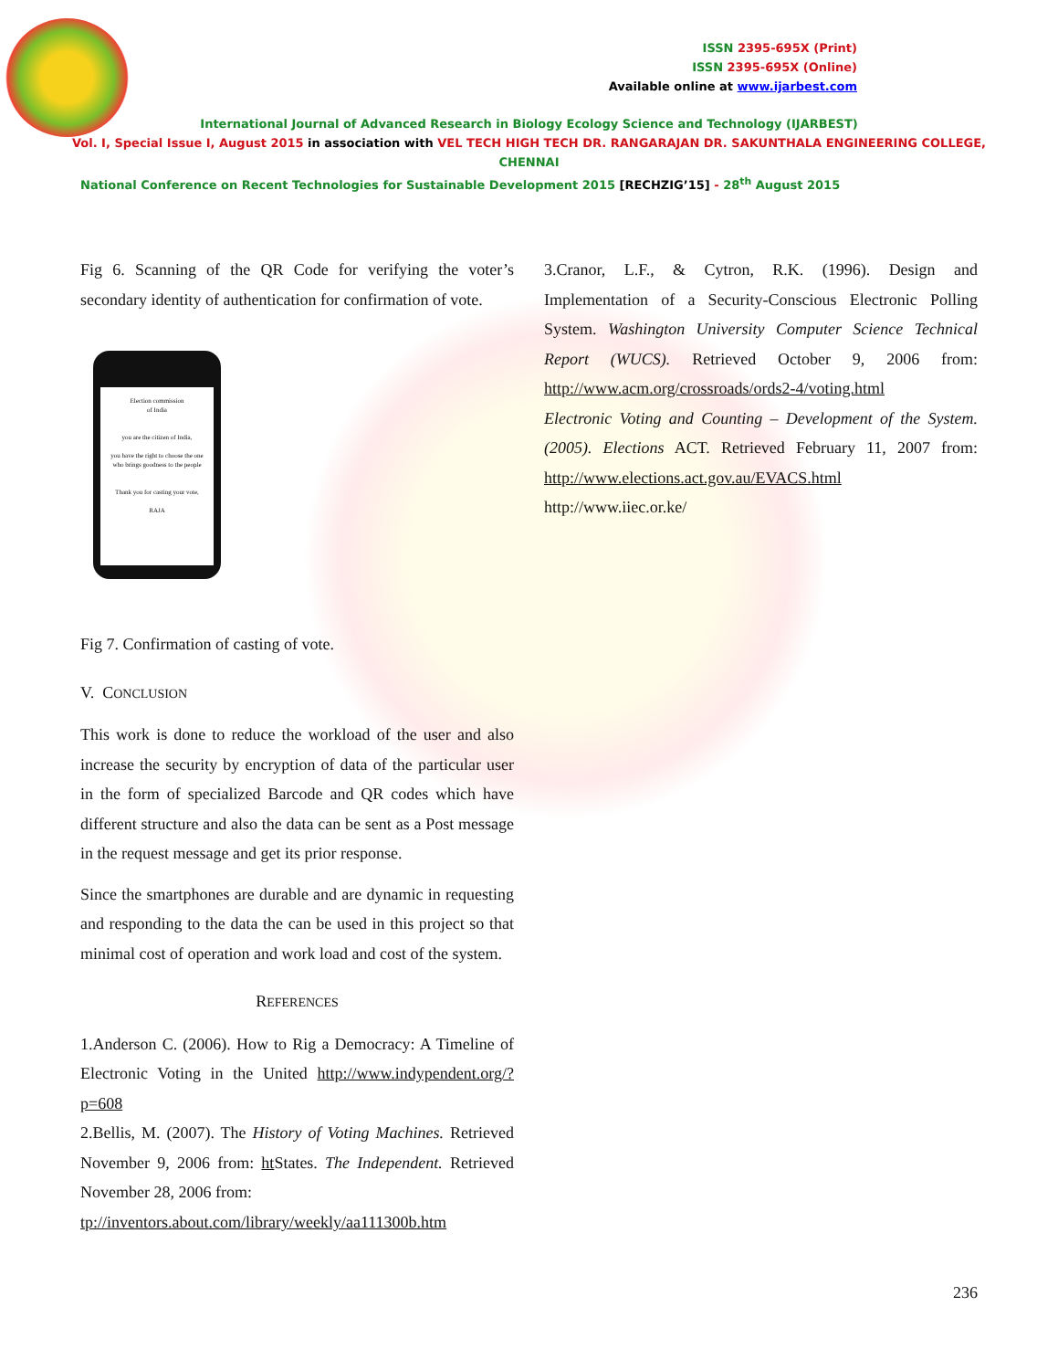ISSN 2395-695X (Print)
ISSN 2395-695X (Online)
Available online at www.ijarbest.com
International Journal of Advanced Research in Biology Ecology Science and Technology (IJARBEST)
Vol. I, Special Issue I, August 2015 in association with VEL TECH HIGH TECH DR. RANGARAJAN DR. SAKUNTHALA ENGINEERING COLLEGE,
CHENNAI
National Conference on Recent Technologies for Sustainable Development 2015 [RECHZIG’15] - 28<sup>th</sup> August 2015
Fig 6. Scanning of the QR Code for verifying the voter’s secondary identity of authentication for confirmation of vote.
Election commission
of India
you are the citizen of India,
you have the right to choose the one who brings goodness to the people
Thank you for casting your vote,
RAJA
Fig 7. Confirmation of casting of vote.
V. CONCLUSION
This work is done to reduce the workload of the user and also increase the security by encryption of data of the particular user in the form of specialized Barcode and QR codes which have different structure and also the data can be sent as a Post message in the request message and get its prior response.
Since the smartphones are durable and are dynamic in requesting and responding to the data the can be used in this project so that minimal cost of operation and work load and cost of the system.
REFERENCES
1.Anderson C. (2006). How to Rig a Democracy: A Timeline of Electronic Voting in the United http://www.indypendent.org/?p=608
2.Bellis, M. (2007). The History of Voting Machines. Retrieved November 9, 2006 from: ht States. The Independent. Retrieved November 28, 2006 from:
tp://inventors.about.com/library/weekly/aa111300b.htm
3.Cranor, L.F., & Cytron, R.K. (1996). Design and Implementation of a Security-Conscious Electronic Polling System. Washington University Computer Science Technical Report (WUCS). Retrieved October 9, 2006 from: http://www.acm.org/crossroads/ords2-4/voting.html
Electronic Voting and Counting – Development of the System. (2005). Elections ACT. Retrieved February 11, 2007 from: http://www.elections.act.gov.au/EVACS.html
http://www.iiec.or.ke/
236